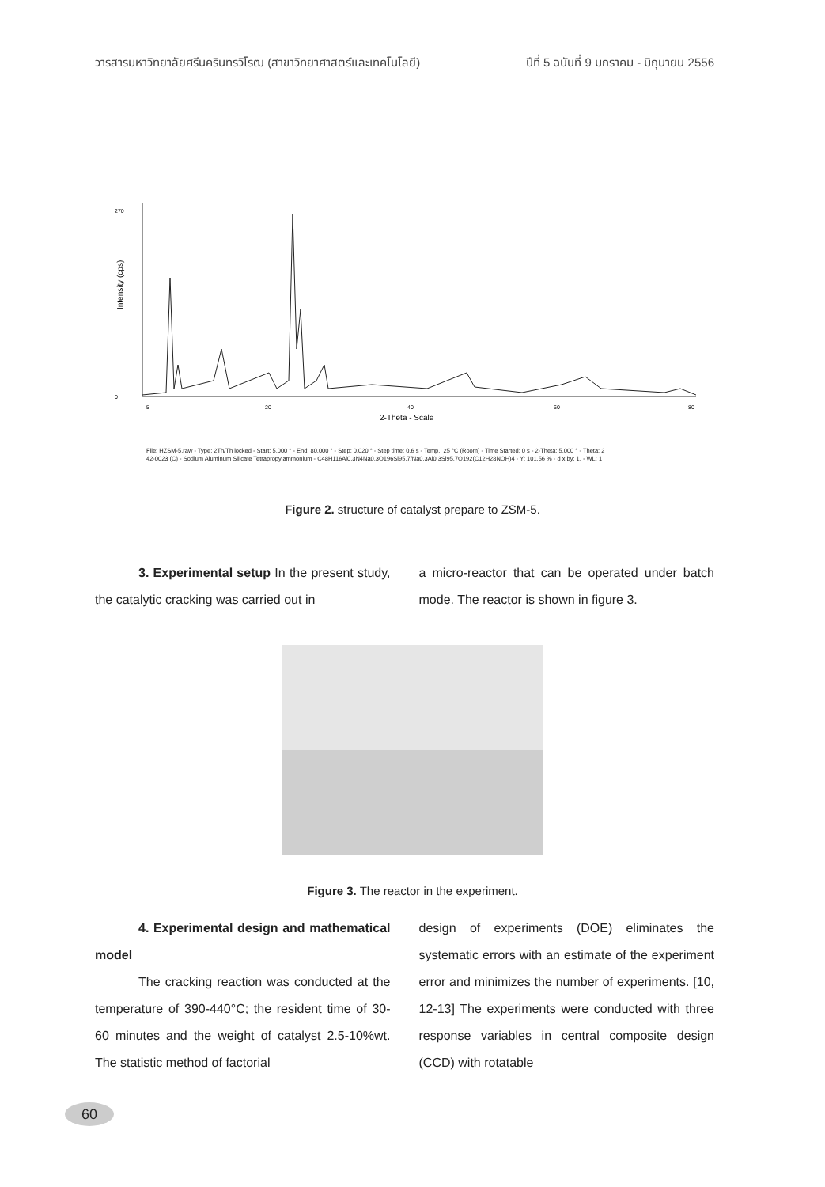วารสารมหาวิทยาลัยศรีนครินทรวิโรฒ (สาขาวิทยาศาสตร์และเทคโนโลยี) ปีที่ 5 ฉบับที่ 9 มกราคม - มิถุนายน 2556
Intensity (cps)
0
270
5
20
40
60
80
2-Theta - Scale
File: HZSM-5.raw - Type: 2Th/Th locked - Start: 5.000 ° - End: 80.000 ° - Step: 0.020 ° - Step time: 0.6 s - Temp.: 25 °C (Room) - Time Started: 0 s - 2-Theta: 5.000 ° - Theta: 2
42-0023 (C) - Sodium Aluminum Silicate Tetrapropylammonium - C48H116Al0.3N4Na0.3O196Si95.7/Na0.3Al0.3Si95.7O192(C12H28NOH)4 - Y: 101.56 % - d x by: 1. - WL: 1
Figure 2. structure of catalyst prepare to ZSM-5.
3. Experimental setup In the present study, the catalytic cracking was carried out in
a micro-reactor that can be operated under batch mode. The reactor is shown in figure 3.
Figure 3. The reactor in the experiment.
4. Experimental design and mathematical model
The cracking reaction was conducted at the temperature of 390-440°C; the resident time of 30-60 minutes and the weight of catalyst 2.5-10%wt. The statistic method of factorial
design of experiments (DOE) eliminates the systematic errors with an estimate of the experiment error and minimizes the number of experiments. [10, 12-13] The experiments were conducted with three response variables in central composite design (CCD) with rotatable
60